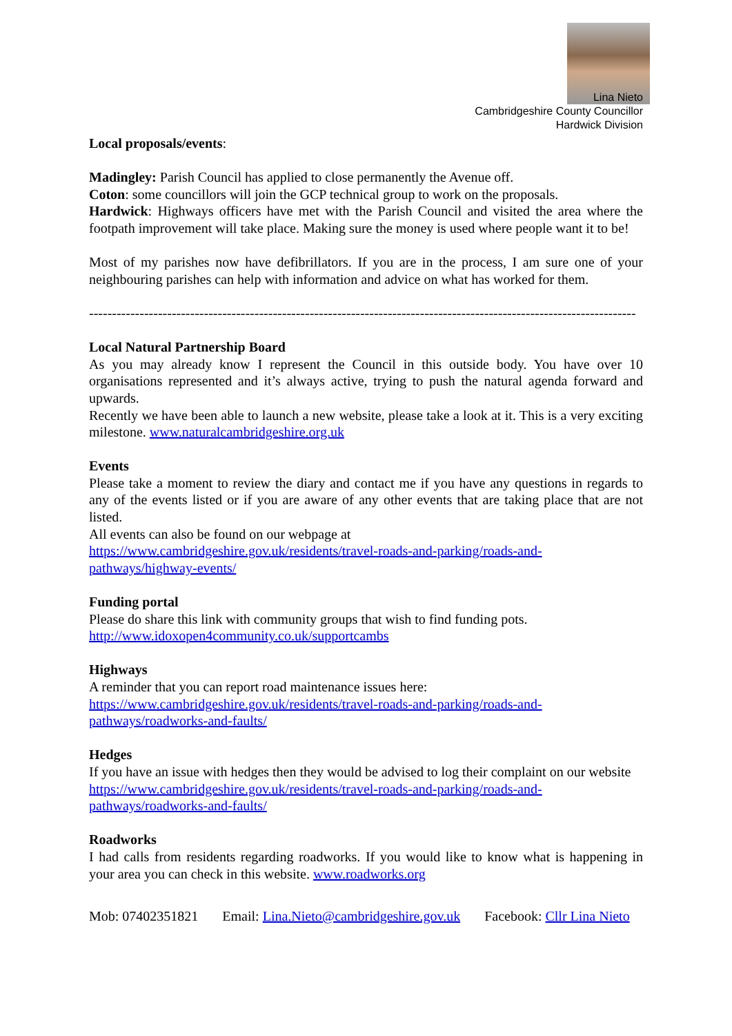Lina Nieto
Cambridgeshire County Councillor
Hardwick Division
Local proposals/events:
Madingley: Parish Council has applied to close permanently the Avenue off.
Coton: some councillors will join the GCP technical group to work on the proposals.
Hardwick: Highways officers have met with the Parish Council and visited the area where the footpath improvement will take place. Making sure the money is used where people want it to be!
Most of my parishes now have defibrillators. If you are in the process, I am sure one of your neighbouring parishes can help with information and advice on what has worked for them.
-----------------------------------------------------------------------------------------------------------------------
Local Natural Partnership Board
As you may already know I represent the Council in this outside body. You have over 10 organisations represented and it’s always active, trying to push the natural agenda forward and upwards.
Recently we have been able to launch a new website, please take a look at it. This is a very exciting milestone. www.naturalcambridgeshire.org.uk
Events
Please take a moment to review the diary and contact me if you have any questions in regards to any of the events listed or if you are aware of any other events that are taking place that are not listed.
All events can also be found on our webpage at
https://www.cambridgeshire.gov.uk/residents/travel-roads-and-parking/roads-and-pathways/highway-events/
Funding portal
Please do share this link with community groups that wish to find funding pots.
http://www.idoxopen4community.co.uk/supportcambs
Highways
A reminder that you can report road maintenance issues here:
https://www.cambridgeshire.gov.uk/residents/travel-roads-and-parking/roads-and-pathways/roadworks-and-faults/
Hedges
If you have an issue with hedges then they would be advised to log their complaint on our website
https://www.cambridgeshire.gov.uk/residents/travel-roads-and-parking/roads-and-pathways/roadworks-and-faults/
Roadworks
I had calls from residents regarding roadworks. If you would like to know what is happening in your area you can check in this website. www.roadworks.org
Mob: 07402351821 Email: Lina.Nieto@cambridgeshire.gov.uk Facebook: Cllr Lina Nieto